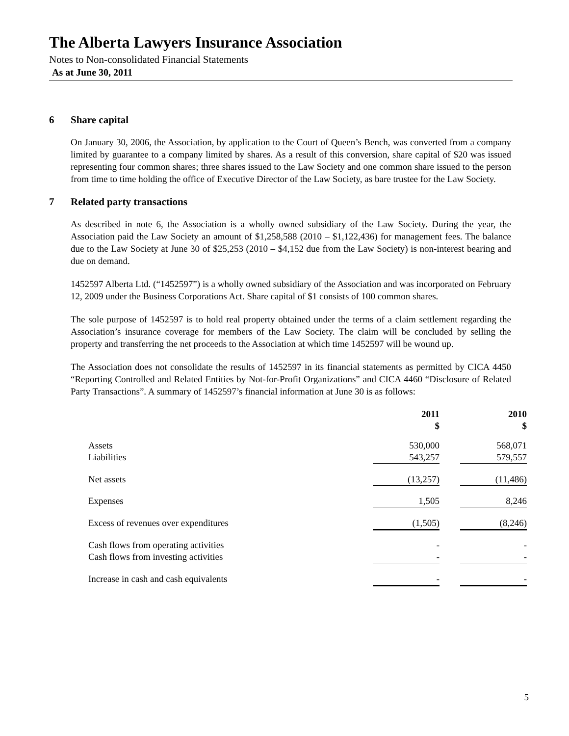The Alberta Lawyers Insurance Association
Notes to Non-consolidated Financial Statements
As at June 30, 2011
6 Share capital
On January 30, 2006, the Association, by application to the Court of Queen’s Bench, was converted from a company limited by guarantee to a company limited by shares. As a result of this conversion, share capital of $20 was issued representing four common shares; three shares issued to the Law Society and one common share issued to the person from time to time holding the office of Executive Director of the Law Society, as bare trustee for the Law Society.
7 Related party transactions
As described in note 6, the Association is a wholly owned subsidiary of the Law Society. During the year, the Association paid the Law Society an amount of $1,258,588 (2010 – $1,122,436) for management fees. The balance due to the Law Society at June 30 of $25,253 (2010 – $4,152 due from the Law Society) is non-interest bearing and due on demand.
1452597 Alberta Ltd. (“1452597”) is a wholly owned subsidiary of the Association and was incorporated on February 12, 2009 under the Business Corporations Act. Share capital of $1 consists of 100 common shares.
The sole purpose of 1452597 is to hold real property obtained under the terms of a claim settlement regarding the Association’s insurance coverage for members of the Law Society. The claim will be concluded by selling the property and transferring the net proceeds to the Association at which time 1452597 will be wound up.
The Association does not consolidate the results of 1452597 in its financial statements as permitted by CICA 4450 “Reporting Controlled and Related Entities by Not-for-Profit Organizations” and CICA 4460 “Disclosure of Related Party Transactions”. A summary of 1452597’s financial information at June 30 is as follows:
| | 2011 $ | | 2010 $ |
| --- | --- | --- | --- |
| Assets | 530,000 | | 568,071 |
| Liabilities | 543,257 | | 579,557 |
| Net assets | (13,257) | | (11,486) |
| Expenses | 1,505 | | 8,246 |
| Excess of revenues over expenditures | (1,505) | | (8,246) |
| Cash flows from operating activities | - | | - |
| Cash flows from investing activities | - | | - |
| Increase in cash and cash equivalents | - | | - |
5